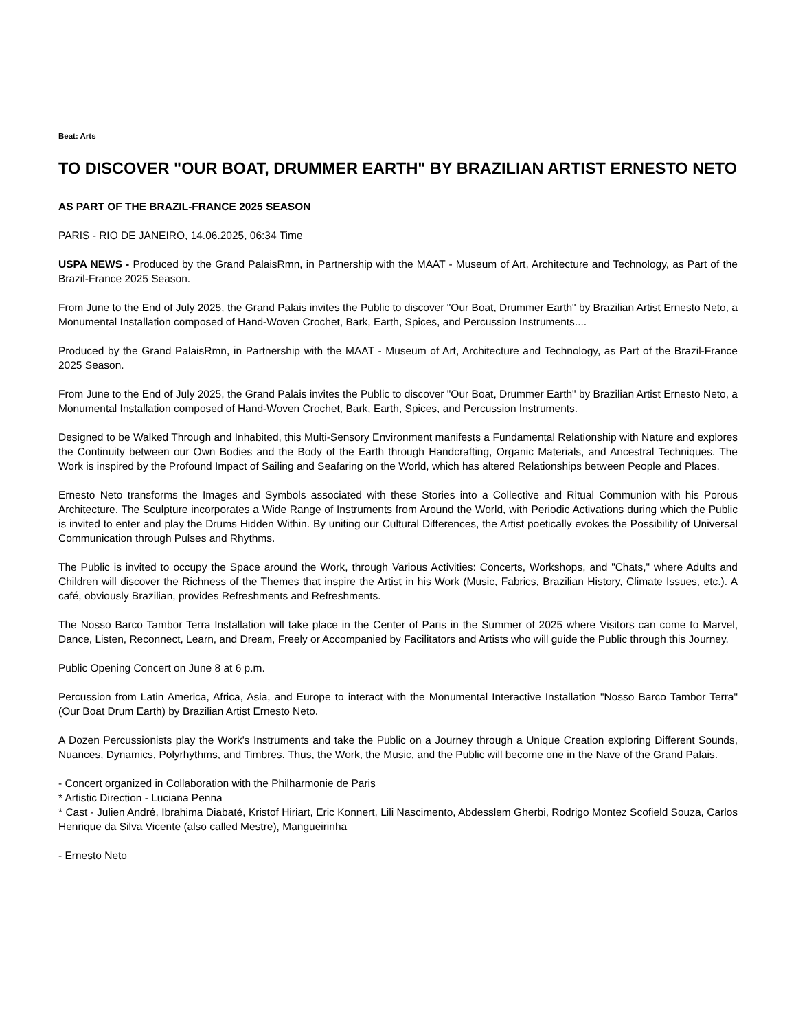Beat: Arts
TO DISCOVER "OUR BOAT, DRUMMER EARTH" BY BRAZILIAN ARTIST ERNESTO NETO
AS PART OF THE BRAZIL-FRANCE 2025 SEASON
PARIS - RIO DE JANEIRO, 14.06.2025, 06:34 Time
USPA NEWS - Produced by the Grand PalaisRmn, in Partnership with the MAAT - Museum of Art, Architecture and Technology, as Part of the Brazil-France 2025 Season.
From June to the End of July 2025, the Grand Palais invites the Public to discover "Our Boat, Drummer Earth" by Brazilian Artist Ernesto Neto, a Monumental Installation composed of Hand-Woven Crochet, Bark, Earth, Spices, and Percussion Instruments....
Produced by the Grand PalaisRmn, in Partnership with the MAAT - Museum of Art, Architecture and Technology, as Part of the Brazil-France 2025 Season.
From June to the End of July 2025, the Grand Palais invites the Public to discover "Our Boat, Drummer Earth" by Brazilian Artist Ernesto Neto, a Monumental Installation composed of Hand-Woven Crochet, Bark, Earth, Spices, and Percussion Instruments.
Designed to be Walked Through and Inhabited, this Multi-Sensory Environment manifests a Fundamental Relationship with Nature and explores the Continuity between our Own Bodies and the Body of the Earth through Handcrafting, Organic Materials, and Ancestral Techniques. The Work is inspired by the Profound Impact of Sailing and Seafaring on the World, which has altered Relationships between People and Places.
Ernesto Neto transforms the Images and Symbols associated with these Stories into a Collective and Ritual Communion with his Porous Architecture. The Sculpture incorporates a Wide Range of Instruments from Around the World, with Periodic Activations during which the Public is invited to enter and play the Drums Hidden Within. By uniting our Cultural Differences, the Artist poetically evokes the Possibility of Universal Communication through Pulses and Rhythms.
The Public is invited to occupy the Space around the Work, through Various Activities: Concerts, Workshops, and "Chats," where Adults and Children will discover the Richness of the Themes that inspire the Artist in his Work (Music, Fabrics, Brazilian History, Climate Issues, etc.). A café, obviously Brazilian, provides Refreshments and Refreshments.
The Nosso Barco Tambor Terra Installation will take place in the Center of Paris in the Summer of 2025 where Visitors can come to Marvel, Dance, Listen, Reconnect, Learn, and Dream, Freely or Accompanied by Facilitators and Artists who will guide the Public through this Journey.
Public Opening Concert on June 8 at 6 p.m.
Percussion from Latin America, Africa, Asia, and Europe to interact with the Monumental Interactive Installation "Nosso Barco Tambor Terra" (Our Boat Drum Earth) by Brazilian Artist Ernesto Neto.
A Dozen Percussionists play the Work's Instruments and take the Public on a Journey through a Unique Creation exploring Different Sounds, Nuances, Dynamics, Polyrhythms, and Timbres. Thus, the Work, the Music, and the Public will become one in the Nave of the Grand Palais.
- Concert organized in Collaboration with the Philharmonie de Paris
* Artistic Direction - Luciana Penna
* Cast - Julien André, Ibrahima Diabaté, Kristof Hiriart, Eric Konnert, Lili Nascimento, Abdesslem Gherbi, Rodrigo Montez Scofield Souza, Carlos Henrique da Silva Vicente (also called Mestre), Mangueirinha
- Ernesto Neto